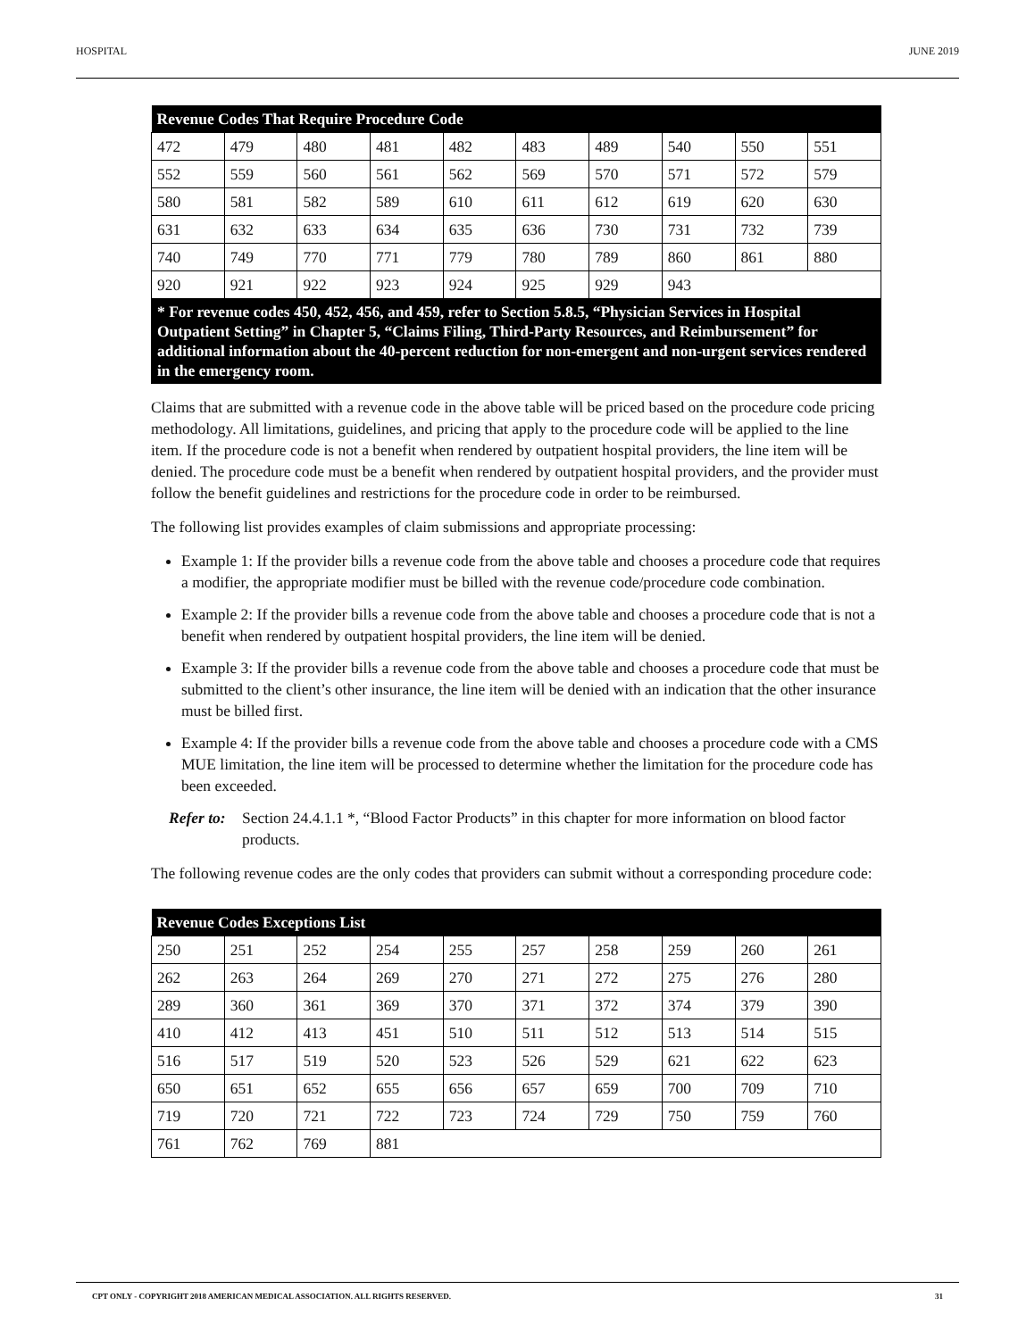HOSPITAL JUNE 2019
| Revenue Codes That Require Procedure Code | | | | | | | | | |
| --- | --- | --- | --- | --- | --- | --- | --- | --- | --- |
| 472 | 479 | 480 | 481 | 482 | 483 | 489 | 540 | 550 | 551 |
| 552 | 559 | 560 | 561 | 562 | 569 | 570 | 571 | 572 | 579 |
| 580 | 581 | 582 | 589 | 610 | 611 | 612 | 619 | 620 | 630 |
| 631 | 632 | 633 | 634 | 635 | 636 | 730 | 731 | 732 | 739 |
| 740 | 749 | 770 | 771 | 779 | 780 | 789 | 860 | 861 | 880 |
| 920 | 921 | 922 | 923 | 924 | 925 | 929 | 943 | | |
| * For revenue codes 450, 452, 456, and 459, refer to Section 5.8.5, “Physician Services in Hospital Outpatient Setting” in Chapter 5, “Claims Filing, Third-Party Resources, and Reimbursement” for additional information about the 40-percent reduction for non-emergent and non-urgent services rendered in the emergency room. | | | | | | | | | |
Claims that are submitted with a revenue code in the above table will be priced based on the procedure code pricing methodology. All limitations, guidelines, and pricing that apply to the procedure code will be applied to the line item. If the procedure code is not a benefit when rendered by outpatient hospital providers, the line item will be denied. The procedure code must be a benefit when rendered by outpatient hospital providers, and the provider must follow the benefit guidelines and restrictions for the procedure code in order to be reimbursed.
The following list provides examples of claim submissions and appropriate processing:
Example 1: If the provider bills a revenue code from the above table and chooses a procedure code that requires a modifier, the appropriate modifier must be billed with the revenue code/procedure code combination.
Example 2: If the provider bills a revenue code from the above table and chooses a procedure code that is not a benefit when rendered by outpatient hospital providers, the line item will be denied.
Example 3: If the provider bills a revenue code from the above table and chooses a procedure code that must be submitted to the client’s other insurance, the line item will be denied with an indication that the other insurance must be billed first.
Example 4: If the provider bills a revenue code from the above table and chooses a procedure code with a CMS MUE limitation, the line item will be processed to determine whether the limitation for the procedure code has been exceeded.
Refer to: Section 24.4.1.1 *, “Blood Factor Products” in this chapter for more information on blood factor products.
The following revenue codes are the only codes that providers can submit without a corresponding procedure code:
| Revenue Codes Exceptions List | | | | | | | | | |
| --- | --- | --- | --- | --- | --- | --- | --- | --- | --- |
| 250 | 251 | 252 | 254 | 255 | 257 | 258 | 259 | 260 | 261 |
| 262 | 263 | 264 | 269 | 270 | 271 | 272 | 275 | 276 | 280 |
| 289 | 360 | 361 | 369 | 370 | 371 | 372 | 374 | 379 | 390 |
| 410 | 412 | 413 | 451 | 510 | 511 | 512 | 513 | 514 | 515 |
| 516 | 517 | 519 | 520 | 523 | 526 | 529 | 621 | 622 | 623 |
| 650 | 651 | 652 | 655 | 656 | 657 | 659 | 700 | 709 | 710 |
| 719 | 720 | 721 | 722 | 723 | 724 | 729 | 750 | 759 | 760 |
| 761 | 762 | 769 | 881 | | | | | | |
CPT ONLY - COPYRIGHT 2018 AMERICAN MEDICAL ASSOCIATION. ALL RIGHTS RESERVED. 31